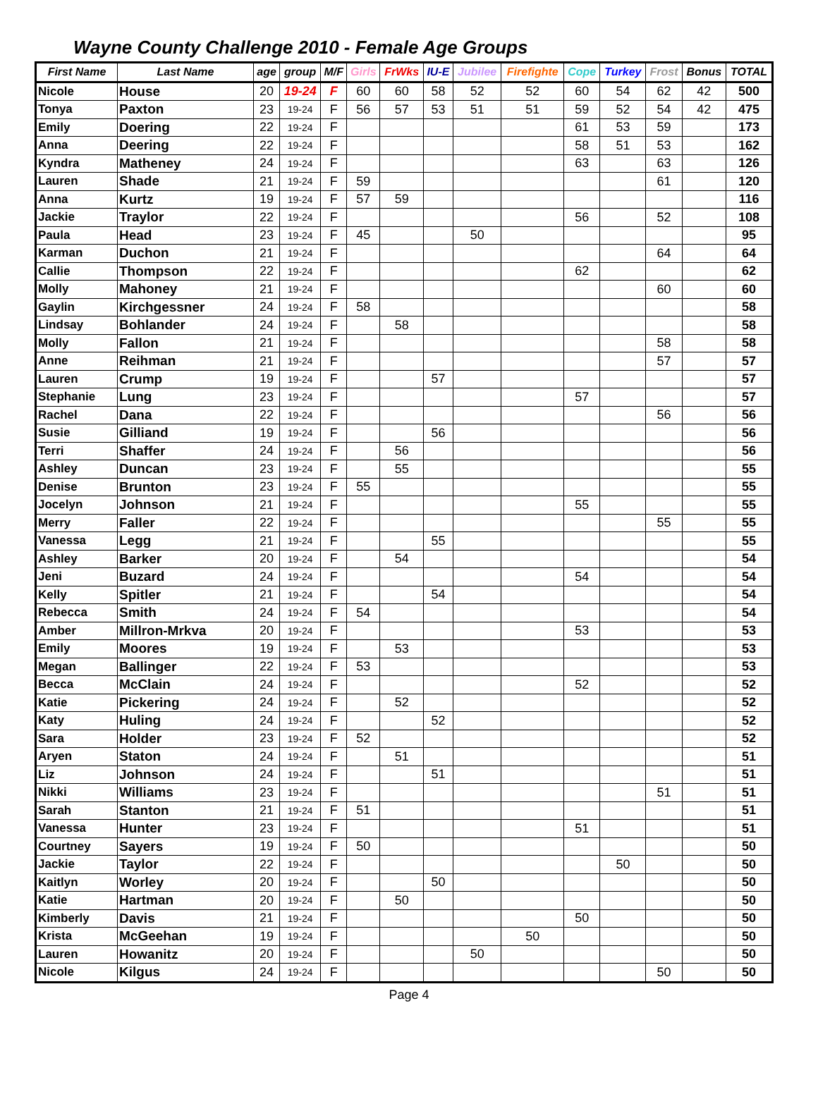Wayne County Challenge 2010 - Female Age Groups
| First Name | Last Name | age | group | M/F | Girls | FrWks | IU-E | Jubilee | Firefighte | Cope | Turkey | Frost | Bonus | TOTAL |
| --- | --- | --- | --- | --- | --- | --- | --- | --- | --- | --- | --- | --- | --- | --- |
| Nicole | House | 20 | 19-24 | F | 60 | 60 | 58 | 52 | 52 | 60 | 54 | 62 | 42 | 500 |
| Tonya | Paxton | 23 | 19-24 | F | 56 | 57 | 53 | 51 | 51 | 59 | 52 | 54 | 42 | 475 |
| Emily | Doering | 22 | 19-24 | F | | | | | | 61 | 53 | 59 | | 173 |
| Anna | Deering | 22 | 19-24 | F | | | | | | 58 | 51 | 53 | | 162 |
| Kyndra | Matheney | 24 | 19-24 | F | | | | | | 63 | | 63 | | 126 |
| Lauren | Shade | 21 | 19-24 | F | 59 | | | | | | | 61 | | 120 |
| Anna | Kurtz | 19 | 19-24 | F | 57 | 59 | | | | | | | | 116 |
| Jackie | Traylor | 22 | 19-24 | F | | | | | | 56 | | 52 | | 108 |
| Paula | Head | 23 | 19-24 | F | 45 | | | 50 | | | | | | 95 |
| Karman | Duchon | 21 | 19-24 | F | | | | | | | | 64 | | 64 |
| Callie | Thompson | 22 | 19-24 | F | | | | | | 62 | | | | 62 |
| Molly | Mahoney | 21 | 19-24 | F | | | | | | | | 60 | | 60 |
| Gaylin | Kirchgessner | 24 | 19-24 | F | 58 | | | | | | | | | 58 |
| Lindsay | Bohlander | 24 | 19-24 | F | | 58 | | | | | | | | 58 |
| Molly | Fallon | 21 | 19-24 | F | | | | | | | | 58 | | 58 |
| Anne | Reihman | 21 | 19-24 | F | | | | | | | | 57 | | 57 |
| Lauren | Crump | 19 | 19-24 | F | | | 57 | | | | | | | 57 |
| Stephanie | Lung | 23 | 19-24 | F | | | | | | 57 | | | | 57 |
| Rachel | Dana | 22 | 19-24 | F | | | | | | | | 56 | | 56 |
| Susie | Gilliand | 19 | 19-24 | F | | | 56 | | | | | | | 56 |
| Terri | Shaffer | 24 | 19-24 | F | | 56 | | | | | | | | 56 |
| Ashley | Duncan | 23 | 19-24 | F | | 55 | | | | | | | | 55 |
| Denise | Brunton | 23 | 19-24 | F | 55 | | | | | | | | | 55 |
| Jocelyn | Johnson | 21 | 19-24 | F | | | | | | 55 | | | | 55 |
| Merry | Faller | 22 | 19-24 | F | | | | | | | | 55 | | 55 |
| Vanessa | Legg | 21 | 19-24 | F | | | 55 | | | | | | | 55 |
| Ashley | Barker | 20 | 19-24 | F | | 54 | | | | | | | | 54 |
| Jeni | Buzard | 24 | 19-24 | F | | | | | | 54 | | | | 54 |
| Kelly | Spitler | 21 | 19-24 | F | | | 54 | | | | | | | 54 |
| Rebecca | Smith | 24 | 19-24 | F | 54 | | | | | | | | | 54 |
| Amber | Millron-Mrkva | 20 | 19-24 | F | | | | | | 53 | | | | 53 |
| Emily | Moores | 19 | 19-24 | F | | 53 | | | | | | | | 53 |
| Megan | Ballinger | 22 | 19-24 | F | 53 | | | | | | | | | 53 |
| Becca | McClain | 24 | 19-24 | F | | | | | | 52 | | | | 52 |
| Katie | Pickering | 24 | 19-24 | F | | 52 | | | | | | | | 52 |
| Katy | Huling | 24 | 19-24 | F | | | 52 | | | | | | | 52 |
| Sara | Holder | 23 | 19-24 | F | 52 | | | | | | | | | 52 |
| Aryen | Staton | 24 | 19-24 | F | | 51 | | | | | | | | 51 |
| Liz | Johnson | 24 | 19-24 | F | | | 51 | | | | | | | 51 |
| Nikki | Williams | 23 | 19-24 | F | | | | | | | | 51 | | 51 |
| Sarah | Stanton | 21 | 19-24 | F | 51 | | | | | | | | | 51 |
| Vanessa | Hunter | 23 | 19-24 | F | | | | | | 51 | | | | 51 |
| Courtney | Sayers | 19 | 19-24 | F | 50 | | | | | | | | | 50 |
| Jackie | Taylor | 22 | 19-24 | F | | | | | | | 50 | | | 50 |
| Kaitlyn | Worley | 20 | 19-24 | F | | | 50 | | | | | | | 50 |
| Katie | Hartman | 20 | 19-24 | F | | 50 | | | | | | | | 50 |
| Kimberly | Davis | 21 | 19-24 | F | | | | | | 50 | | | | 50 |
| Krista | McGeehan | 19 | 19-24 | F | | | | | 50 | | | | | 50 |
| Lauren | Howanitz | 20 | 19-24 | F | | | | 50 | | | | | | 50 |
| Nicole | Kilgus | 24 | 19-24 | F | | | | | | | | 50 | | 50 |
Page 4